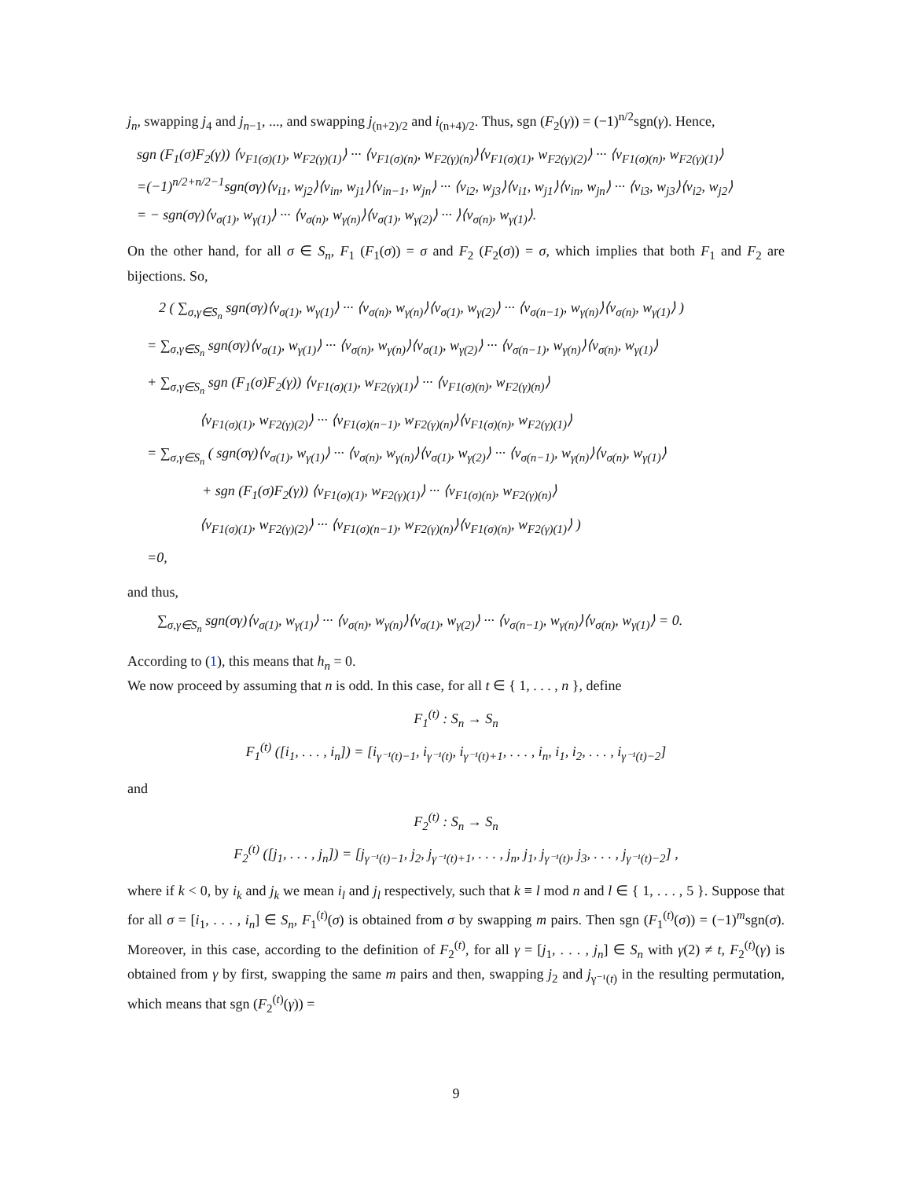j<sub>n</sub>, swapping j<sub>4</sub> and j<sub>n−1</sub>, ..., and swapping j<sub>(n+2)/2</sub> and i<sub>(n+4)/2</sub>. Thus, sgn (F<sub>2</sub>(γ)) = (−1)<sup>n/2</sup>sgn(γ). Hence,
sgn (F<sub>1</sub>(σ)F<sub>2</sub>(γ)) ⟨v<sub>F1(σ)(1)</sub>, w<sub>F2(γ)(1)</sub>⟩ ··· ⟨v<sub>F1(σ)(n)</sub>, w<sub>F2(γ)(n)</sub>⟩⟨v<sub>F1(σ)(1)</sub>, w<sub>F2(γ)(2)</sub>⟩ ··· ⟨v<sub>F1(σ)(n)</sub>, w<sub>F2(γ)(1)</sub>⟩
=(−1)<sup>n/2+n/2−1</sup>sgn(σγ)⟨v<sub>i1</sub>, w<sub>j2</sub>⟩⟨v<sub>in</sub>, w<sub>j1</sub>⟩⟨v<sub>in−1</sub>, w<sub>jn</sub>⟩ ··· ⟨v<sub>i2</sub>, w<sub>j3</sub>⟩⟨v<sub>i1</sub>, w<sub>j1</sub>⟩⟨v<sub>in</sub>, w<sub>jn</sub>⟩ ··· ⟨v<sub>i3</sub>, w<sub>j3</sub>⟩⟨v<sub>i2</sub>, w<sub>j2</sub>⟩
= − sgn(σγ)⟨v<sub>σ(1)</sub>, w<sub>γ(1)</sub>⟩ ··· ⟨v<sub>σ(n)</sub>, w<sub>γ(n)</sub>⟩⟨v<sub>σ(1)</sub>, w<sub>γ(2)</sub>⟩ ··· ⟩⟨v<sub>σ(n)</sub>, w<sub>γ(1)</sub>⟩.
On the other hand, for all σ ∈ S<sub>n</sub>, F<sub>1</sub> (F<sub>1</sub>(σ)) = σ and F<sub>2</sub> (F<sub>2</sub>(σ)) = σ, which implies that both F<sub>1</sub> and F<sub>2</sub> are bijections. So,
2 ( ∑<sub>σ,γ∈S<sub>n</sub></sub> sgn(σγ)⟨v<sub>σ(1)</sub>, w<sub>γ(1)</sub>⟩ ··· ⟨v<sub>σ(n)</sub>, w<sub>γ(n)</sub>⟩⟨v<sub>σ(1)</sub>, w<sub>γ(2)</sub>⟩ ··· ⟨v<sub>σ(n−1)</sub>, w<sub>γ(n)</sub>⟩⟨v<sub>σ(n)</sub>, w<sub>γ(1)</sub>⟩ )
= ∑<sub>σ,γ∈S<sub>n</sub></sub> sgn(σγ)⟨v<sub>σ(1)</sub>, w<sub>γ(1)</sub>⟩ ··· ⟨v<sub>σ(n)</sub>, w<sub>γ(n)</sub>⟩⟨v<sub>σ(1)</sub>, w<sub>γ(2)</sub>⟩ ··· ⟨v<sub>σ(n−1)</sub>, w<sub>γ(n)</sub>⟩⟨v<sub>σ(n)</sub>, w<sub>γ(1)</sub>⟩
+ ∑<sub>σ,γ∈S<sub>n</sub></sub> sgn (F<sub>1</sub>(σ)F<sub>2</sub>(γ)) ⟨v<sub>F1(σ)(1)</sub>, w<sub>F2(γ)(1)</sub>⟩ ··· ⟨v<sub>F1(σ)(n)</sub>, w<sub>F2(γ)(n)</sub>⟩
⟨v<sub>F1(σ)(1)</sub>, w<sub>F2(γ)(2)</sub>⟩ ··· ⟨v<sub>F1(σ)(n−1)</sub>, w<sub>F2(γ)(n)</sub>⟩⟨v<sub>F1(σ)(n)</sub>, w<sub>F2(γ)(1)</sub>⟩
= ∑<sub>σ,γ∈S<sub>n</sub></sub> ( sgn(σγ)⟨v<sub>σ(1)</sub>, w<sub>γ(1)</sub>⟩ ··· ⟨v<sub>σ(n)</sub>, w<sub>γ(n)</sub>⟩⟨v<sub>σ(1)</sub>, w<sub>γ(2)</sub>⟩ ··· ⟨v<sub>σ(n−1)</sub>, w<sub>γ(n)</sub>⟩⟨v<sub>σ(n)</sub>, w<sub>γ(1)</sub>⟩
+ sgn (F<sub>1</sub>(σ)F<sub>2</sub>(γ)) ⟨v<sub>F1(σ)(1)</sub>, w<sub>F2(γ)(1)</sub>⟩ ··· ⟨v<sub>F1(σ)(n)</sub>, w<sub>F2(γ)(n)</sub>⟩
⟨v<sub>F1(σ)(1)</sub>, w<sub>F2(γ)(2)</sub>⟩ ··· ⟨v<sub>F1(σ)(n−1)</sub>, w<sub>F2(γ)(n)</sub>⟩⟨v<sub>F1(σ)(n)</sub>, w<sub>F2(γ)(1)</sub>⟩ )
=0,
and thus,
∑<sub>σ,γ∈S<sub>n</sub></sub> sgn(σγ)⟨v<sub>σ(1)</sub>, w<sub>γ(1)</sub>⟩ ··· ⟨v<sub>σ(n)</sub>, w<sub>γ(n)</sub>⟩⟨v<sub>σ(1)</sub>, w<sub>γ(2)</sub>⟩ ··· ⟨v<sub>σ(n−1)</sub>, w<sub>γ(n)</sub>⟩⟨v<sub>σ(n)</sub>, w<sub>γ(1)</sub>⟩ = 0.
According to (1), this means that h<sub>n</sub> = 0.
We now proceed by assuming that n is odd. In this case, for all t ∈ { 1, . . . , n }, define
F<sub>1</sub><sup>(t)</sup> : S<sub>n</sub> → S<sub>n</sub>
F<sub>1</sub><sup>(t)</sup> ([i<sub>1</sub>, . . . , i<sub>n</sub>]) = [i<sub>γ⁻¹(t)−1</sub>, i<sub>γ⁻¹(t)</sub>, i<sub>γ⁻¹(t)+1</sub>, . . . , i<sub>n</sub>, i<sub>1</sub>, i<sub>2</sub>, . . . , i<sub>γ⁻¹(t)−2</sub>]
and
F<sub>2</sub><sup>(t)</sup> : S<sub>n</sub> → S<sub>n</sub>
F<sub>2</sub><sup>(t)</sup> ([j<sub>1</sub>, . . . , j<sub>n</sub>]) = [j<sub>γ⁻¹(t)−1</sub>, j<sub>2</sub>, j<sub>γ⁻¹(t)+1</sub>, . . . , j<sub>n</sub>, j<sub>1</sub>, j<sub>γ⁻¹(t)</sub>, j<sub>3</sub>, . . . , j<sub>γ⁻¹(t)−2</sub>] ,
where if k < 0, by i<sub>k</sub> and j<sub>k</sub> we mean i<sub>l</sub> and j<sub>l</sub> respectively, such that k ≡ l mod n and l ∈ { 1, . . . , 5 }. Suppose that for all σ = [i<sub>1</sub>, . . . , i<sub>n</sub>] ∈ S<sub>n</sub>, F<sub>1</sub><sup>(t)</sup>(σ) is obtained from σ by swapping m pairs. Then sgn (F<sub>1</sub><sup>(t)</sup>(σ)) = (−1)<sup>m</sup>sgn(σ). Moreover, in this case, according to the definition of F<sub>2</sub><sup>(t)</sup>, for all γ = [j<sub>1</sub>, . . . , j<sub>n</sub>] ∈ S<sub>n</sub> with γ(2) ≠ t, F<sub>2</sub><sup>(t)</sup>(γ) is obtained from γ by first, swapping the same m pairs and then, swapping j<sub>2</sub> and j<sub>γ⁻¹(t)</sub> in the resulting permutation, which means that sgn (F<sub>2</sub><sup>(t)</sup>(γ)) =
9